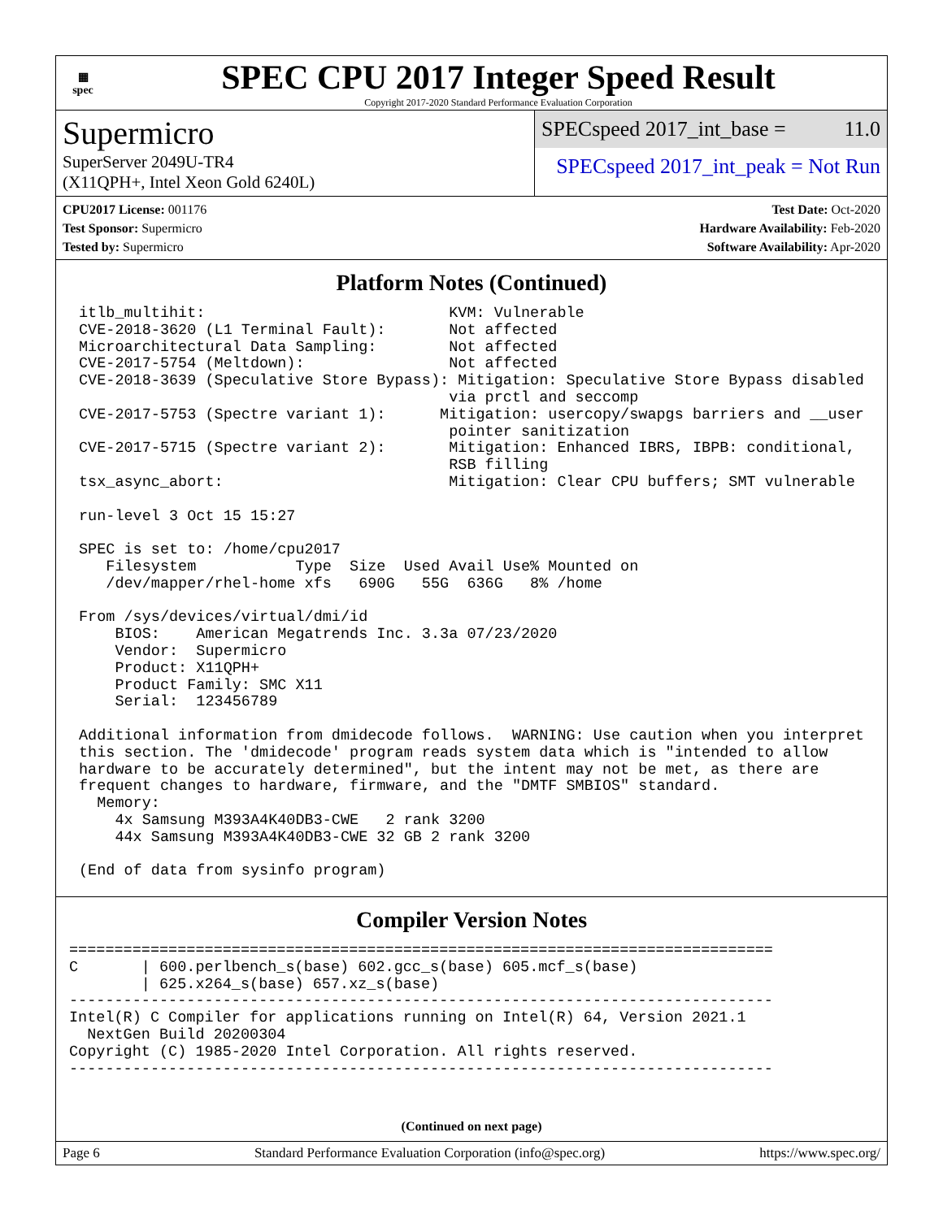▦
spec
SPEC CPU 2017 Integer Speed Result
Copyright 2017-2020 Standard Performance Evaluation Corporation
Supermicro
SuperServer 2049U-TR4
(X11QPH+, Intel Xeon Gold 6240L)
SPECspeed 2017_int_base = 11.0
SPECspeed 2017_int_peak = Not Run
CPU2017 License: 001176
Test Sponsor: Supermicro
Tested by: Supermicro
Test Date: Oct-2020
Hardware Availability: Feb-2020
Software Availability: Apr-2020
Platform Notes (Continued)
itlb_multihit:                           KVM: Vulnerable
CVE-2018-3620 (L1 Terminal Fault):       Not affected
Microarchitectural Data Sampling:        Not affected
CVE-2017-5754 (Meltdown):                Not affected
CVE-2018-3639 (Speculative Store Bypass): Mitigation: Speculative Store Bypass disabled
                                         via prctl and seccomp
CVE-2017-5753 (Spectre variant 1):      Mitigation: usercopy/swapgs barriers and __user
                                         pointer sanitization
CVE-2017-5715 (Spectre variant 2):       Mitigation: Enhanced IBRS, IBPB: conditional,
                                         RSB filling
tsx_async_abort:                         Mitigation: Clear CPU buffers; SMT vulnerable

run-level 3 Oct 15 15:27

SPEC is set to: /home/cpu2017
   Filesystem           Type  Size  Used Avail Use% Mounted on
   /dev/mapper/rhel-home xfs   690G   55G  636G   8% /home

From /sys/devices/virtual/dmi/id
    BIOS:    American Megatrends Inc. 3.3a 07/23/2020
    Vendor:  Supermicro
    Product: X11QPH+
    Product Family: SMC X11
    Serial:  123456789

Additional information from dmidecode follows.  WARNING: Use caution when you interpret
this section. The 'dmidecode' program reads system data which is "intended to allow
hardware to be accurately determined", but the intent may not be met, as there are
frequent changes to hardware, firmware, and the "DMTF SMBIOS" standard.
  Memory:
    4x Samsung M393A4K40DB3-CWE   2 rank 3200
    44x Samsung M393A4K40DB3-CWE 32 GB 2 rank 3200

(End of data from sysinfo program)
Compiler Version Notes
==============================================================================
C       | 600.perlbench_s(base) 602.gcc_s(base) 605.mcf_s(base)
        | 625.x264_s(base) 657.xz_s(base)
------------------------------------------------------------------------------
Intel(R) C Compiler for applications running on Intel(R) 64, Version 2021.1
  NextGen Build 20200304
Copyright (C) 1985-2020 Intel Corporation. All rights reserved.
------------------------------------------------------------------------------
(Continued on next page)
Page 6 Standard Performance Evaluation Corporation (info@spec.org) https://www.spec.org/